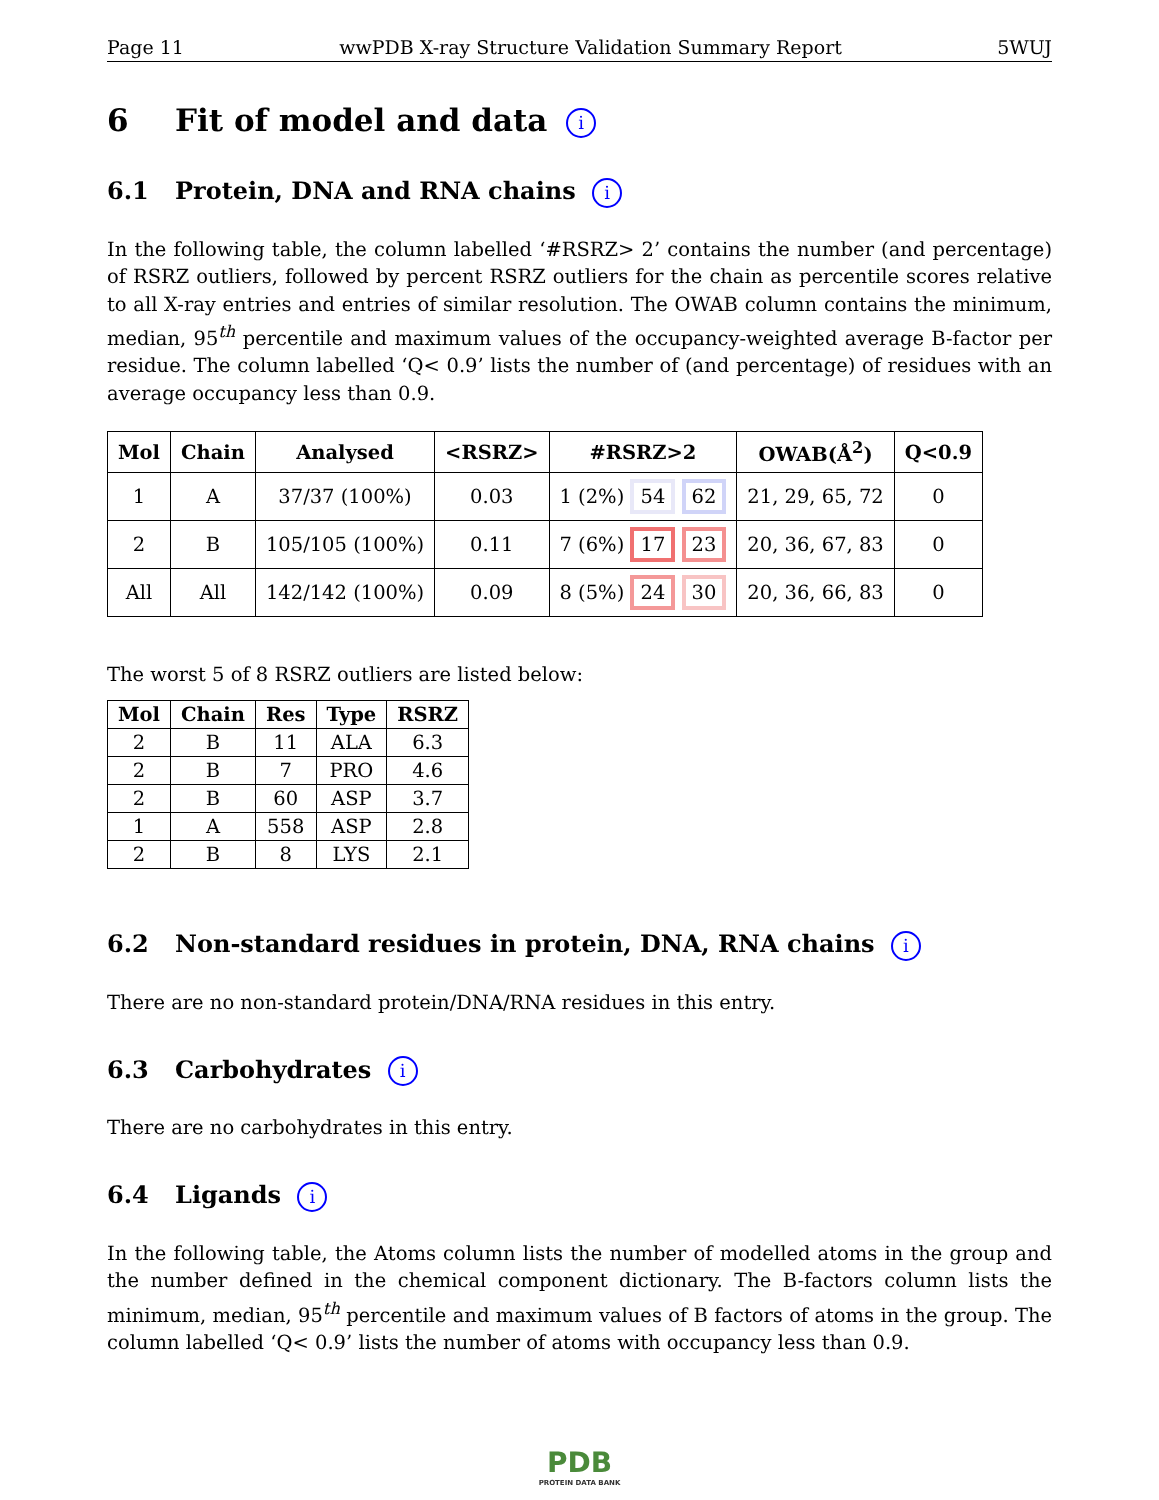Page 11 wwPDB X-ray Structure Validation Summary Report 5WUJ
6 Fit of model and data i
6.1 Protein, DNA and RNA chains i
In the following table, the column labelled ‘#RSRZ> 2’ contains the number (and percentage) of RSRZ outliers, followed by percent RSRZ outliers for the chain as percentile scores relative to all X-ray entries and entries of similar resolution. The OWAB column contains the minimum, median, 95<sup>th</sup> percentile and maximum values of the occupancy-weighted average B-factor per residue. The column labelled ‘Q< 0.9’ lists the number of (and percentage) of residues with an average occupancy less than 0.9.
| Mol | Chain | Analysed | <RSRZ> | #RSRZ>2 | OWAB(Å<sup>2</sup>) | Q<0.9 |
| --- | --- | --- | --- | --- | --- | --- |
| 1 | A | 37/37 (100%) | 0.03 | 1 (2%) 54 62 | 21, 29, 65, 72 | 0 |
| 2 | B | 105/105 (100%) | 0.11 | 7 (6%) 17 23 | 20, 36, 67, 83 | 0 |
| All | All | 142/142 (100%) | 0.09 | 8 (5%) 24 30 | 20, 36, 66, 83 | 0 |
The worst 5 of 8 RSRZ outliers are listed below:
| Mol | Chain | Res | Type | RSRZ |
| --- | --- | --- | --- | --- |
| 2 | B | 11 | ALA | 6.3 |
| 2 | B | 7 | PRO | 4.6 |
| 2 | B | 60 | ASP | 3.7 |
| 1 | A | 558 | ASP | 2.8 |
| 2 | B | 8 | LYS | 2.1 |
6.2 Non-standard residues in protein, DNA, RNA chains i
There are no non-standard protein/DNA/RNA residues in this entry.
6.3 Carbohydrates i
There are no carbohydrates in this entry.
6.4 Ligands i
In the following table, the Atoms column lists the number of modelled atoms in the group and the number defined in the chemical component dictionary. The B-factors column lists the minimum, median, 95<sup>th</sup> percentile and maximum values of B factors of atoms in the group. The column labelled ‘Q< 0.9’ lists the number of atoms with occupancy less than 0.9.
PDB
PROTEIN DATA BANK